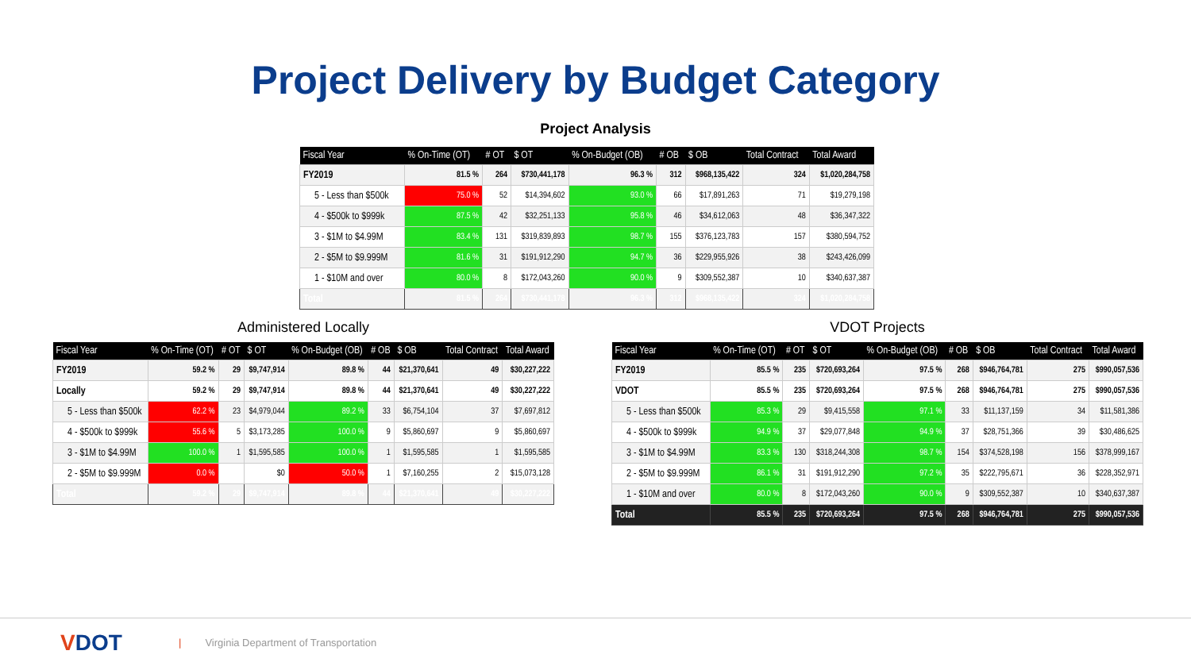Project Delivery by Budget Category
Project Analysis
| Fiscal Year | % On-Time (OT) | # OT | $ OT | % On-Budget (OB) | # OB | $ OB | Total Contract | Total Award |
| --- | --- | --- | --- | --- | --- | --- | --- | --- |
| FY2019 | 81.5 % | 264 | $730,441,178 | 96.3 % | 312 | $968,135,422 | 324 | $1,020,284,758 |
| 5 - Less than $500k | 75.0 % | 52 | $14,394,602 | 93.0 % | 66 | $17,891,263 | 71 | $19,279,198 |
| 4 - $500k to $999k | 87.5 % | 42 | $32,251,133 | 95.8 % | 46 | $34,612,063 | 48 | $36,347,322 |
| 3 - $1M to $4.99M | 83.4 % | 131 | $319,839,893 | 98.7 % | 155 | $376,123,783 | 157 | $380,594,752 |
| 2 - $5M to $9.999M | 81.6 % | 31 | $191,912,290 | 94.7 % | 36 | $229,955,926 | 38 | $243,426,099 |
| 1 - $10M and over | 80.0 % | 8 | $172,043,260 | 90.0 % | 9 | $309,552,387 | 10 | $340,637,387 |
| Total | 81.5 % | 264 | $730,441,178 | 96.3 % | 312 | $968,135,422 | 324 | $1,020,284,758 |
Administered Locally
| Fiscal Year | % On-Time (OT) | # OT | $ OT | % On-Budget (OB) | # OB | $ OB | Total Contract | Total Award |
| --- | --- | --- | --- | --- | --- | --- | --- | --- |
| FY2019 | 59.2 % | 29 | $9,747,914 | 89.8 % | 44 | $21,370,641 | 49 | $30,227,222 |
| Locally | 59.2 % | 29 | $9,747,914 | 89.8 % | 44 | $21,370,641 | 49 | $30,227,222 |
| 5 - Less than $500k | 62.2 % | 23 | $4,979,044 | 89.2 % | 33 | $6,754,104 | 37 | $7,697,812 |
| 4 - $500k to $999k | 55.6 % | 5 | $3,173,285 | 100.0 % | 9 | $5,860,697 | 9 | $5,860,697 |
| 3 - $1M to $4.99M | 100.0 % | 1 | $1,595,585 | 100.0 % | 1 | $1,595,585 | 1 | $1,595,585 |
| 2 - $5M to $9.999M | 0.0 % | | $0 | 50.0 % | 1 | $7,160,255 | 2 | $15,073,128 |
| Total | 59.2 % | 29 | $9,747,914 | 89.8 % | 44 | $21,370,641 | 49 | $30,227,222 |
VDOT Projects
| Fiscal Year | % On-Time (OT) | # OT | $ OT | % On-Budget (OB) | # OB | $ OB | Total Contract | Total Award |
| --- | --- | --- | --- | --- | --- | --- | --- | --- |
| FY2019 | 85.5 % | 235 | $720,693,264 | 97.5 % | 268 | $946,764,781 | 275 | $990,057,536 |
| VDOT | 85.5 % | 235 | $720,693,264 | 97.5 % | 268 | $946,764,781 | 275 | $990,057,536 |
| 5 - Less than $500k | 85.3 % | 29 | $9,415,558 | 97.1 % | 33 | $11,137,159 | 34 | $11,581,386 |
| 4 - $500k to $999k | 94.9 % | 37 | $29,077,848 | 94.9 % | 37 | $28,751,366 | 39 | $30,486,625 |
| 3 - $1M to $4.99M | 83.3 % | 130 | $318,244,308 | 98.7 % | 154 | $374,528,198 | 156 | $378,999,167 |
| 2 - $5M to $9.999M | 86.1 % | 31 | $191,912,290 | 97.2 % | 35 | $222,795,671 | 36 | $228,352,971 |
| 1 - $10M and over | 80.0 % | 8 | $172,043,260 | 90.0 % | 9 | $309,552,387 | 10 | $340,637,387 |
| Total | 85.5 % | 235 | $720,693,264 | 97.5 % | 268 | $946,764,781 | 275 | $990,057,536 |
VDOT
| Virginia Department of Transportation